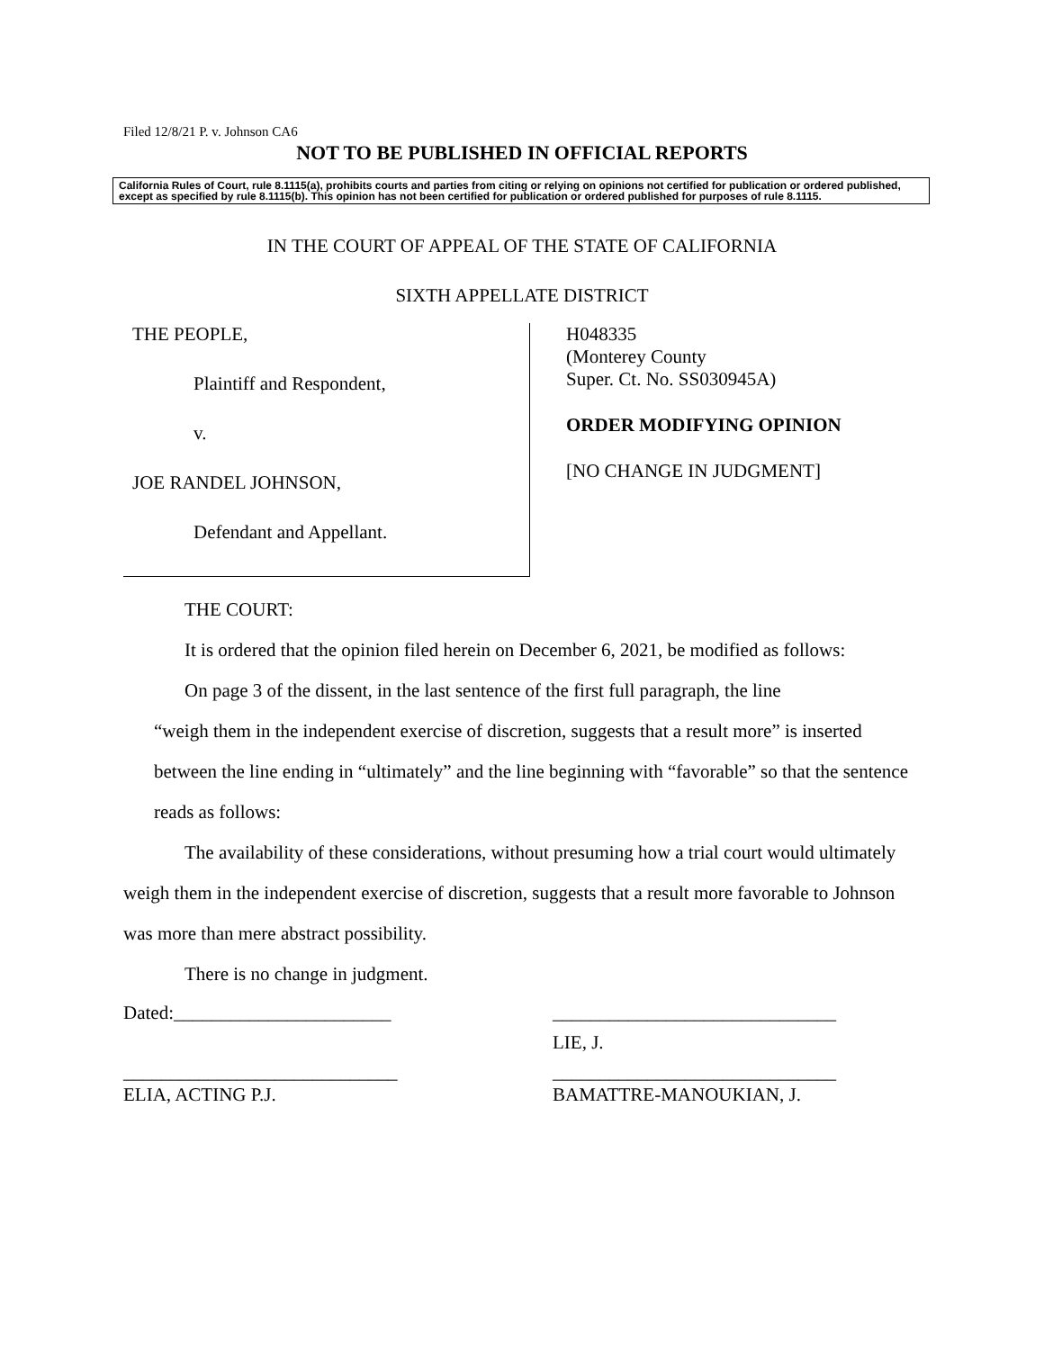Filed 12/8/21 P. v. Johnson CA6
NOT TO BE PUBLISHED IN OFFICIAL REPORTS
California Rules of Court, rule 8.1115(a), prohibits courts and parties from citing or relying on opinions not certified for publication or ordered published, except as specified by rule 8.1115(b). This opinion has not been certified for publication or ordered published for purposes of rule 8.1115.
IN THE COURT OF APPEAL OF THE STATE OF CALIFORNIA
SIXTH APPELLATE DISTRICT
THE PEOPLE,
Plaintiff and Respondent,
v.
JOE RANDEL JOHNSON,
Defendant and Appellant.
H048335
(Monterey County
Super. Ct. No. SS030945A)
ORDER MODIFYING OPINION
[NO CHANGE IN JUDGMENT]
THE COURT:
It is ordered that the opinion filed herein on December 6, 2021, be modified as follows:
On page 3 of the dissent, in the last sentence of the first full paragraph, the line
“weigh them in the independent exercise of discretion, suggests that a result more” is inserted between the line ending in “ultimately” and the line beginning with “favorable” so that the sentence reads as follows:
The availability of these considerations, without presuming how a trial court would ultimately weigh them in the independent exercise of discretion, suggests that a result more favorable to Johnson was more than mere abstract possibility.
There is no change in judgment.
Dated:_______________________ ______________________________
LIE, J.
_____________________________
ELIA, ACTING P.J.
______________________________
BAMATTRE-MANOUKIAN, J.